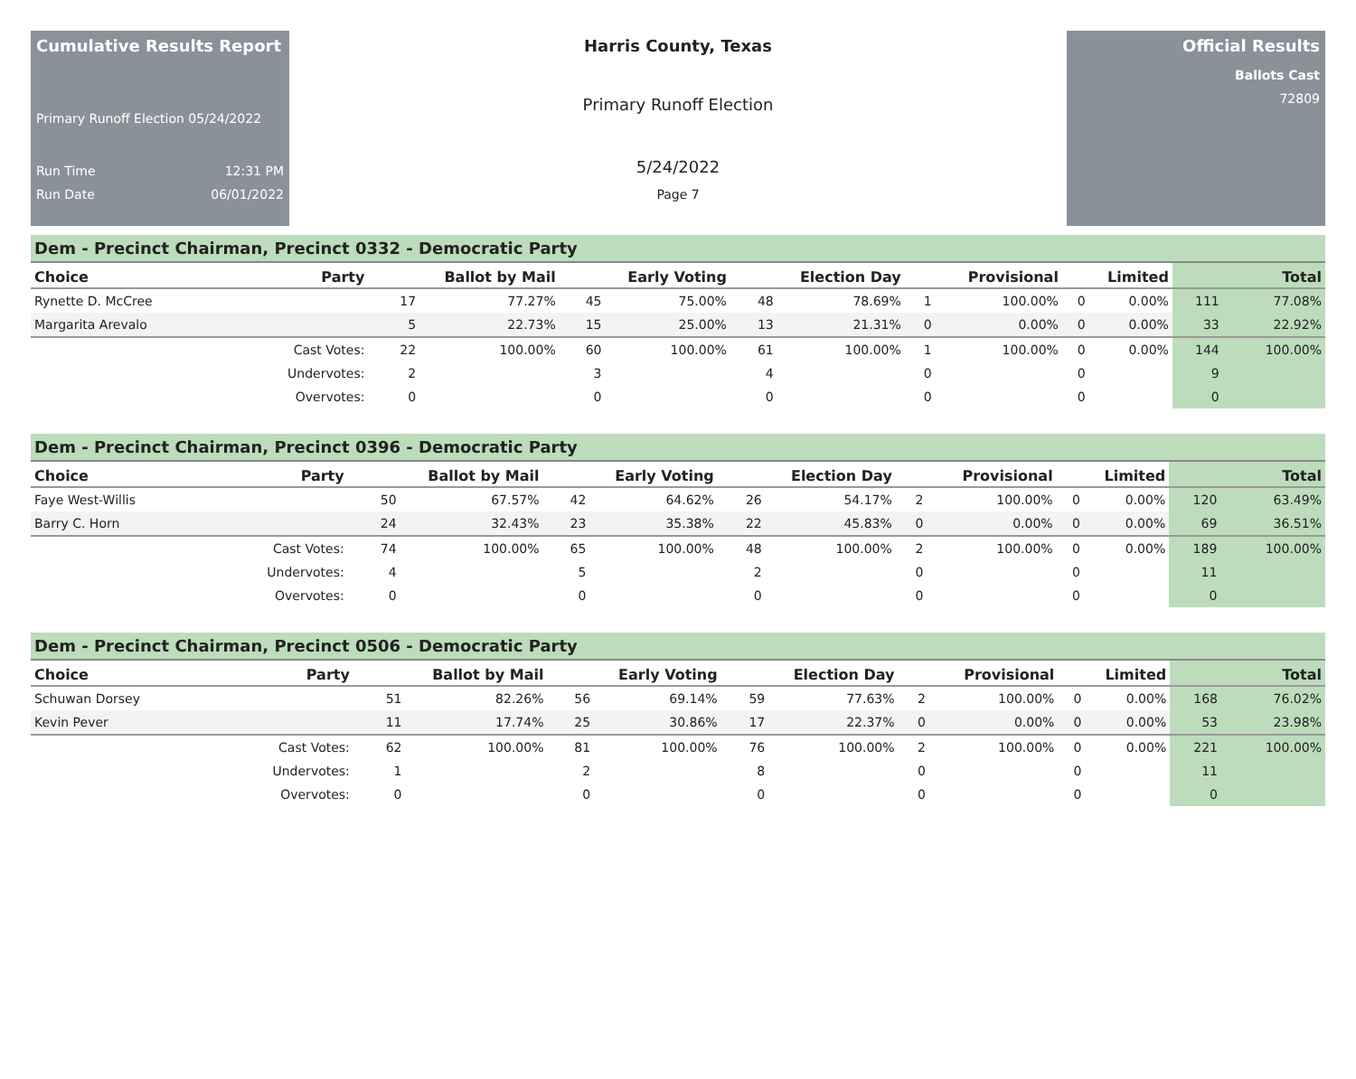Cumulative Results Report
Primary Runoff Election 05/24/2022
Run Time 12:31 PM
Run Date 06/01/2022
Harris County, Texas
Primary Runoff Election
5/24/2022
Page 7
Official Results
Ballots Cast
72809
Dem - Precinct Chairman, Precinct 0332 - Democratic Party
| Choice | Party | Ballot by Mail | | Early Voting | | Election Day | | Provisional | | Limited | | Total | |
| --- | --- | --- | --- | --- | --- | --- | --- | --- | --- | --- | --- | --- | --- |
| Rynette D. McCree | | 17 | 77.27% | 45 | 75.00% | 48 | 78.69% | 1 | 100.00% | 0 | 0.00% | 111 | 77.08% |
| Margarita Arevalo | | 5 | 22.73% | 15 | 25.00% | 13 | 21.31% | 0 | 0.00% | 0 | 0.00% | 33 | 22.92% |
| | Cast Votes: | 22 | 100.00% | 60 | 100.00% | 61 | 100.00% | 1 | 100.00% | 0 | 0.00% | 144 | 100.00% |
| | Undervotes: | 2 | | 3 | | 4 | | 0 | | 0 | | 9 | |
| | Overvotes: | 0 | | 0 | | 0 | | 0 | | 0 | | 0 | |
Dem - Precinct Chairman, Precinct 0396 - Democratic Party
| Choice | Party | Ballot by Mail | | Early Voting | | Election Day | | Provisional | | Limited | | Total | |
| --- | --- | --- | --- | --- | --- | --- | --- | --- | --- | --- | --- | --- | --- |
| Faye West-Willis | | 50 | 67.57% | 42 | 64.62% | 26 | 54.17% | 2 | 100.00% | 0 | 0.00% | 120 | 63.49% |
| Barry C. Horn | | 24 | 32.43% | 23 | 35.38% | 22 | 45.83% | 0 | 0.00% | 0 | 0.00% | 69 | 36.51% |
| | Cast Votes: | 74 | 100.00% | 65 | 100.00% | 48 | 100.00% | 2 | 100.00% | 0 | 0.00% | 189 | 100.00% |
| | Undervotes: | 4 | | 5 | | 2 | | 0 | | 0 | | 11 | |
| | Overvotes: | 0 | | 0 | | 0 | | 0 | | 0 | | 0 | |
Dem - Precinct Chairman, Precinct 0506 - Democratic Party
| Choice | Party | Ballot by Mail | | Early Voting | | Election Day | | Provisional | | Limited | | Total | |
| --- | --- | --- | --- | --- | --- | --- | --- | --- | --- | --- | --- | --- | --- |
| Schuwan Dorsey | | 51 | 82.26% | 56 | 69.14% | 59 | 77.63% | 2 | 100.00% | 0 | 0.00% | 168 | 76.02% |
| Kevin Pever | | 11 | 17.74% | 25 | 30.86% | 17 | 22.37% | 0 | 0.00% | 0 | 0.00% | 53 | 23.98% |
| | Cast Votes: | 62 | 100.00% | 81 | 100.00% | 76 | 100.00% | 2 | 100.00% | 0 | 0.00% | 221 | 100.00% |
| | Undervotes: | 1 | | 2 | | 8 | | 0 | | 0 | | 11 | |
| | Overvotes: | 0 | | 0 | | 0 | | 0 | | 0 | | 0 | |